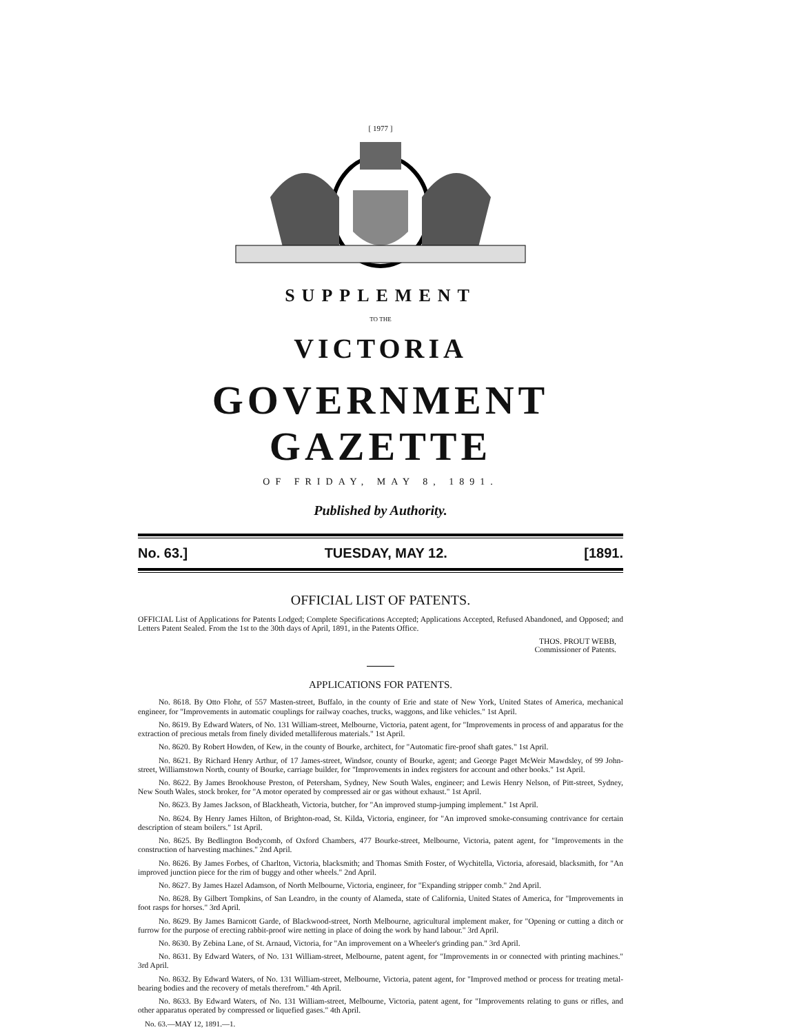[ 1977 ]
SUPPLEMENT
TO THE
VICTORIA
GOVERNMENT GAZETTE
OF FRIDAY, MAY 8, 1891.
Published by Authority.
No. 63.] TUESDAY, MAY 12. [1891.
OFFICIAL LIST OF PATENTS.
OFFICIAL List of Applications for Patents Lodged; Complete Specifications Accepted; Applications Accepted, Refused Abandoned, and Opposed; and Letters Patent Sealed. From the 1st to the 30th days of April, 1891, in the Patents Office.
THOS. PROUT WEBB,
Commissioner of Patents.
APPLICATIONS FOR PATENTS.
No. 8618. By Otto Flohr, of 557 Masten-street, Buffalo, in the county of Erie and state of New York, United States of America, mechanical engineer, for "Improvements in automatic couplings for railway coaches, trucks, waggons, and like vehicles." 1st April.
No. 8619. By Edward Waters, of No. 131 William-street, Melbourne, Victoria, patent agent, for "Improvements in process of and apparatus for the extraction of precious metals from finely divided metalliferous materials." 1st April.
No. 8620. By Robert Howden, of Kew, in the county of Bourke, architect, for "Automatic fire-proof shaft gates." 1st April.
No. 8621. By Richard Henry Arthur, of 17 James-street, Windsor, county of Bourke, agent; and George Paget McWeir Mawdsley, of 99 John-street, Williamstown North, county of Bourke, carriage builder, for "Improvements in index registers for account and other books." 1st April.
No. 8622. By James Brookhouse Preston, of Petersham, Sydney, New South Wales, engineer; and Lewis Henry Nelson, of Pitt-street, Sydney, New South Wales, stock broker, for "A motor operated by compressed air or gas without exhaust." 1st April.
No. 8623. By James Jackson, of Blackheath, Victoria, butcher, for "An improved stump-jumping implement." 1st April.
No. 8624. By Henry James Hilton, of Brighton-road, St. Kilda, Victoria, engineer, for "An improved smoke-consuming contrivance for certain description of steam boilers." 1st April.
No. 8625. By Bedlington Bodycomb, of Oxford Chambers, 477 Bourke-street, Melbourne, Victoria, patent agent, for "Improvements in the construction of harvesting machines." 2nd April.
No. 8626. By James Forbes, of Charlton, Victoria, blacksmith; and Thomas Smith Foster, of Wychitella, Victoria, aforesaid, blacksmith, for "An improved junction piece for the rim of buggy and other wheels." 2nd April.
No. 8627. By James Hazel Adamson, of North Melbourne, Victoria, engineer, for "Expanding stripper comb." 2nd April.
No. 8628. By Gilbert Tompkins, of San Leandro, in the county of Alameda, state of California, United States of America, for "Improvements in foot rasps for horses." 3rd April.
No. 8629. By James Barnicott Garde, of Blackwood-street, North Melbourne, agricultural implement maker, for "Opening or cutting a ditch or furrow for the purpose of erecting rabbit-proof wire netting in place of doing the work by hand labour." 3rd April.
No. 8630. By Zebina Lane, of St. Arnaud, Victoria, for "An improvement on a Wheeler's grinding pan." 3rd April.
No. 8631. By Edward Waters, of No. 131 William-street, Melbourne, patent agent, for "Improvements in or connected with printing machines." 3rd April.
No. 8632. By Edward Waters, of No. 131 William-street, Melbourne, Victoria, patent agent, for "Improved method or process for treating metal-bearing bodies and the recovery of metals therefrom." 4th April.
No. 8633. By Edward Waters, of No. 131 William-street, Melbourne, Victoria, patent agent, for "Improvements relating to guns or rifles, and other apparatus operated by compressed or liquefied gases." 4th April.
No. 63.—MAY 12, 1891.—1.